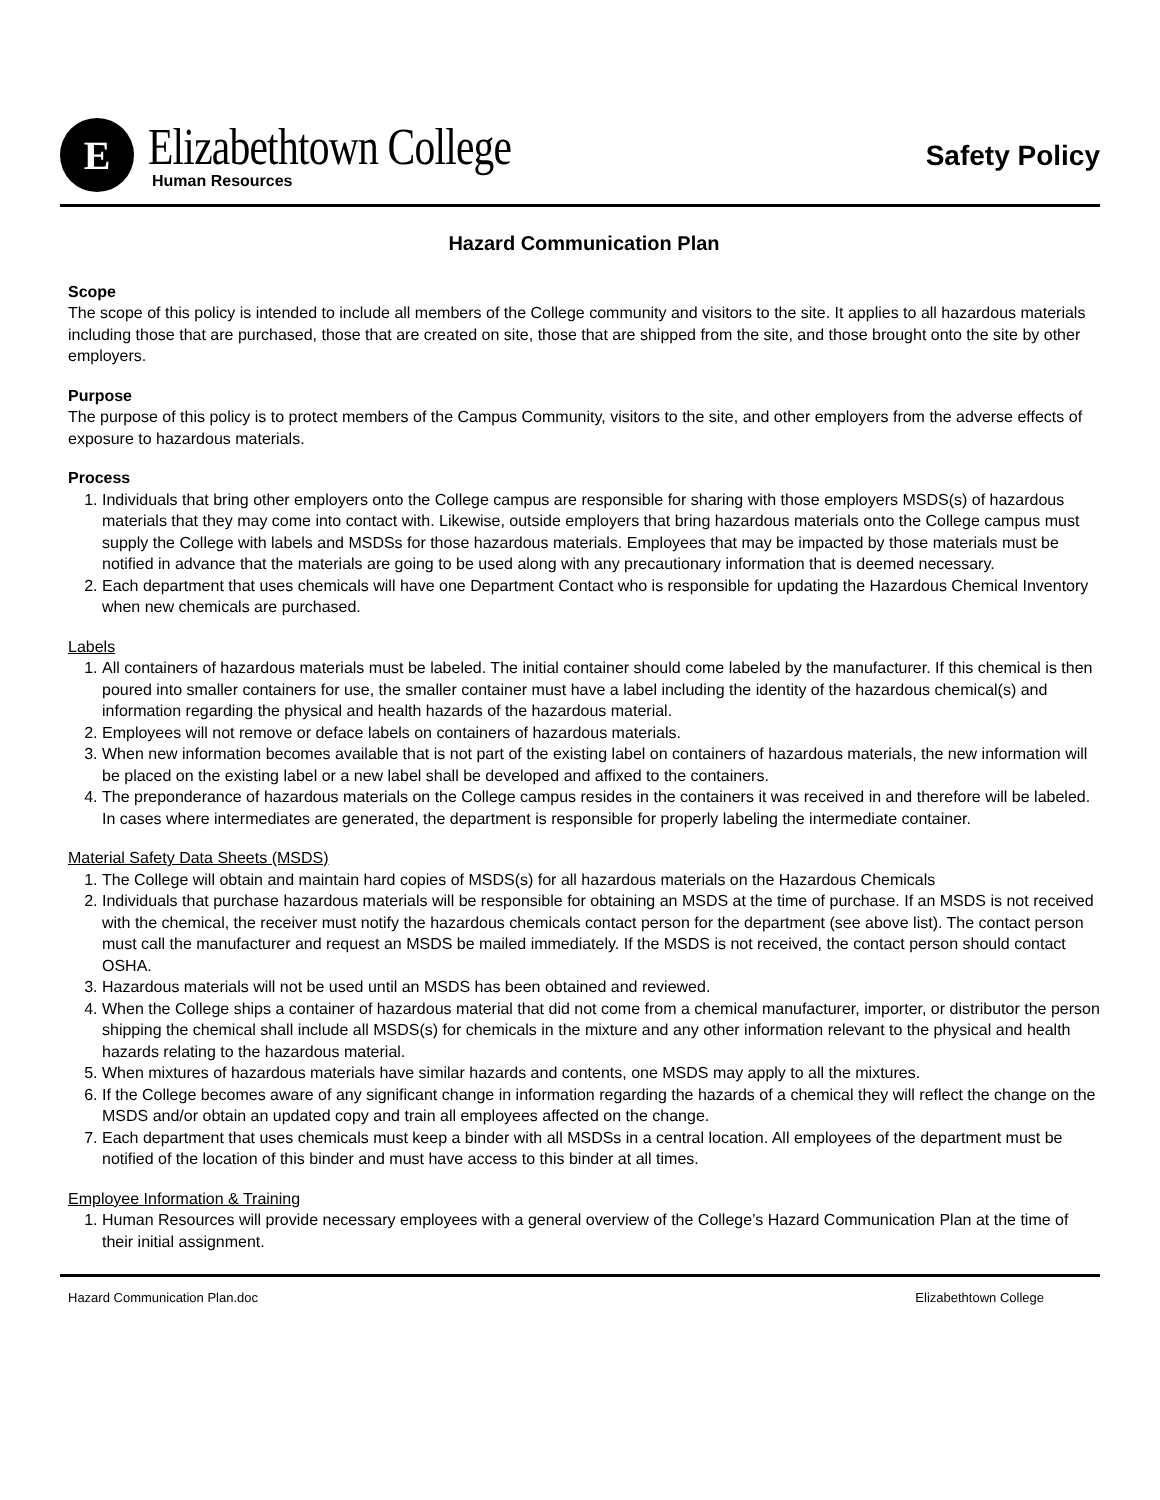E
Elizabethtown College
Human Resources
Safety Policy
Hazard Communication Plan
Scope
The scope of this policy is intended to include all members of the College community and visitors to the site. It applies to all hazardous materials including those that are purchased, those that are created on site, those that are shipped from the site, and those brought onto the site by other employers.
Purpose
The purpose of this policy is to protect members of the Campus Community, visitors to the site, and other employers from the adverse effects of exposure to hazardous materials.
Process
1. Individuals that bring other employers onto the College campus are responsible for sharing with those employers MSDS(s) of hazardous materials that they may come into contact with. Likewise, outside employers that bring hazardous materials onto the College campus must supply the College with labels and MSDSs for those hazardous materials. Employees that may be impacted by those materials must be notified in advance that the materials are going to be used along with any precautionary information that is deemed necessary.
2. Each department that uses chemicals will have one Department Contact who is responsible for updating the Hazardous Chemical Inventory when new chemicals are purchased.
Labels
1. All containers of hazardous materials must be labeled. The initial container should come labeled by the manufacturer. If this chemical is then poured into smaller containers for use, the smaller container must have a label including the identity of the hazardous chemical(s) and information regarding the physical and health hazards of the hazardous material.
2. Employees will not remove or deface labels on containers of hazardous materials.
3. When new information becomes available that is not part of the existing label on containers of hazardous materials, the new information will be placed on the existing label or a new label shall be developed and affixed to the containers.
4. The preponderance of hazardous materials on the College campus resides in the containers it was received in and therefore will be labeled. In cases where intermediates are generated, the department is responsible for properly labeling the intermediate container.
Material Safety Data Sheets (MSDS)
1. The College will obtain and maintain hard copies of MSDS(s) for all hazardous materials on the Hazardous Chemicals
2. Individuals that purchase hazardous materials will be responsible for obtaining an MSDS at the time of purchase. If an MSDS is not received with the chemical, the receiver must notify the hazardous chemicals contact person for the department (see above list). The contact person must call the manufacturer and request an MSDS be mailed immediately. If the MSDS is not received, the contact person should contact OSHA.
3. Hazardous materials will not be used until an MSDS has been obtained and reviewed.
4. When the College ships a container of hazardous material that did not come from a chemical manufacturer, importer, or distributor the person shipping the chemical shall include all MSDS(s) for chemicals in the mixture and any other information relevant to the physical and health hazards relating to the hazardous material.
5. When mixtures of hazardous materials have similar hazards and contents, one MSDS may apply to all the mixtures.
6. If the College becomes aware of any significant change in information regarding the hazards of a chemical they will reflect the change on the MSDS and/or obtain an updated copy and train all employees affected on the change.
7. Each department that uses chemicals must keep a binder with all MSDSs in a central location. All employees of the department must be notified of the location of this binder and must have access to this binder at all times.
Employee Information & Training
1. Human Resources will provide necessary employees with a general overview of the College’s Hazard Communication Plan at the time of their initial assignment.
Hazard Communication Plan.doc Elizabethtown College